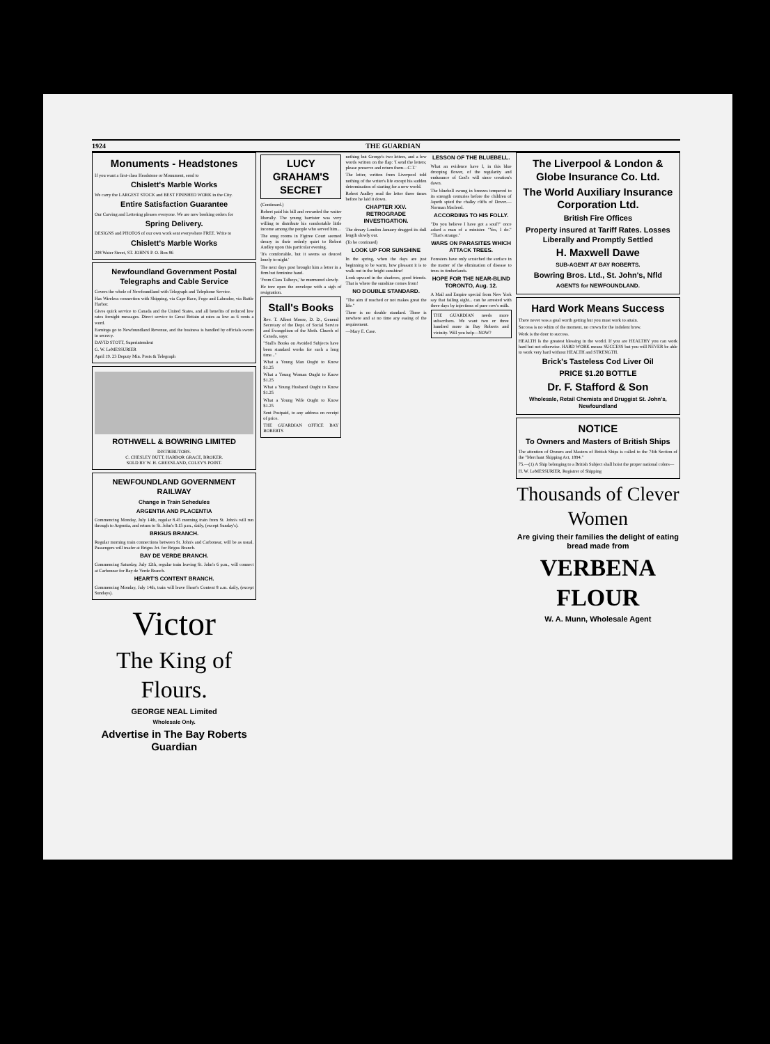1924 THE GUARDIAN
Monuments - Headstones
If you want a first-class Headstone or Monument, send to
Chislett's Marble Works
We carry the LARGEST STOCK and BEST FINISHED WORK in the City.
Entire Satisfaction Guarantee
Our Carving and Lettering pleases everyone. We are now booking orders for
Spring Delivery.
DESIGNS and PHOTOS of our own work sent everywhere FREE. Write to
Chislett's Marble Works
208 Water Street, ST. JOHN'S P. O. Box 86
Newfoundland Government Postal Telegraphs and Cable Service
Covers the whole of Newfoundland with Telegraph and Telephone Service.
Has Wireless connection with Shipping, via Cape Race, Fogo and Labrador, via Battle Harbor.
Gives quick service to Canada and the United States, and all benefits of reduced low rates fornight messages. Direct service to Great Britain at rates as low as 6 cents a word.
Earnings go to Newfoundland Revenue, and the business is handled by officials sworn to secrecy.
DAVID STOTT, Superintendent
G. W. LeMESSURIER
April 19. 23 Deputy Min. Posts & Telegraph
ROTHWELL & BOWRING LIMITED
DISTRIBUTORS.
C. CHESLEY BUTT, HARBOR GRACE, BROKER.
SOLD BY W. H. GREENLAND, COLEY'S POINT.
NEWFOUNDLAND GOVERNMENT RAILWAY
Change in Train Schedules
ARGENTIA AND PLACENTIA
Commencing Monday, July 14th, regular 8.45 morning train from St. John's will run through to Argentia, and return to St. John's 9.15 p.m., daily, (except Sunday's).
BRIGUS BRANCH.
Regular morning train connections between St. John's and Carbonear, will be as usual. Passengers will trasfer at Brigus Jct. for Brigus Branch.
BAY DE VERDE BRANCH.
Commencing Saturday, July 12th, regular train leaving St. John's 6 p.m., will connect at Carbonear for Bay de Verde Branch.
HEART'S CONTENT BRANCH.
Commencing Monday, July 14th, train will leave Heart's Content 8 a.m. daily, (except Sundays).
Victor
The King of Flours.
GEORGE NEAL Limited
Wholesale Only.
Advertise in The Bay Roberts Guardian
LUCY GRAHAM'S SECRET
(Continued.)
Robert paid his bill and rewarded the waiter liberally. The young barrister was very willing to distribute his comfortable little income among the people who served him...
The snug rooms in Figtree Court seemed dreary in their orderly quiet to Robert Audley upon this particular evening.
'It's comfortable, but it seems so deuced lonely to-night.'
The next days post brought him a letter in a firm but feminine hand.
'From Clara Talboys,' he murmured slowly.
He tore open the envelope with a sigh of resignation.
Stall's Books
Rev. T. Albert Moore, D. D., General Secretary of the Dept. of Social Service and Evangelism of the Meth. Church of Canada, says:
"Stall's Books on Avoided Subjects have been standard works for such a long time..."
What a Young Man Ought to Know $1.25
What a Young Woman Ought to Know $1.25
What a Young Husband Ought to Know $1.25
What a Young Wife Ought to Know $1.25
Sent Postpaid, to any address on receipt of price.
THE GUARDIAN OFFICE BAY ROBERTS
nothing but George's two letters, and a few words written on the flap: 'I send the letters; please preserve and return them—C.T.'
The letter, written from Liverpool told nothing of the writer's life except his sudden determination of starting for a new world.
Robert Audley read the letter three times before he laid it down.
CHAPTER XXV. RETROGRADE INVESTIGATION.
The dreary London January dragged its dull length slowly out.
(To be continued)
LOOK UP FOR SUNSHINE
In the spring, when the days are just beginning to be warm, how pleasant it is to walk out in the bright sunshine!
Look upward in the shadows, good friends. That is where the sunshine comes from!
NO DOUBLE STANDARD.
"The aim if reached or not makes great the life."
There is no double standard. There is nowhere and at no time any easing of the requirement.
—Mary E. Case.
LESSON OF THE BLUEBELL.
What an evidence have I, in this blue drooping flower, of the regularity and endurance of God's will since creation's dawn.
The bluebell swung in breezes tempered to its strength centuries before the children of Japeth spied the chalky cliffs of Dover.—Norman Macleod.
ACCORDING TO HIS FOLLY.
"Do you believe I have got a soul?" once asked a man of a minister. "Yes, I do." "That's strange."
WARS ON PARASITES WHICH ATTACK TREES.
Foresters have only scratched the surface in the matter of the elimination of disease to trees in timberlands.
HOPE FOR THE NEAR-BLIND TORONTO, Aug. 12.
A Mail and Empire special from New York say that failing sight... can be arrested with three days by injections of pure cow's milk.
THE GUARDIAN needs more subscribers. We want two or three hundred more in Bay Roberts and vicinity. Will you help—NOW?
The Liverpool & London & Globe Insurance Co. Ltd.
The World Auxiliary Insurance Corporation Ltd.
British Fire Offices
Property insured at Tariff Rates. Losses Liberally and Promptly Settled
H. Maxwell Dawe
SUB-AGENT AT BAY ROBERTS.
Bowring Bros. Ltd., St. John's, Nfld
AGENTS for NEWFOUNDLAND.
Hard Work Means Success
There never was a goal worth getting but you must work to attain.
Success is no whim of the moment, no crown for the indolent brow.
Work is the door to success.
HEALTH Is the greatest blessing in the world. If you are HEALTHY you can work hard but not otherwise. HARD WORK means SUCCESS but you will NEVER be able to work very hard without HEALTH and STRENGTH.
Brick's Tasteless Cod Liver Oil
PRICE $1.20 BOTTLE
Dr. F. Stafford & Son
Wholesale, Retail Chemists and Druggist St. John's, Newfoundland
NOTICE
To Owners and Masters of British Ships
The attention of Owners and Masters of British Ships is called to the 74th Section of the "Merchant Shipping Act, 1894."
75.—(1) A Ship belonging to a British Subject shall hoist the proper national colors—
H. W. LeMESSURIER, Registrer of Shipping
Thousands of Clever Women
Are giving their families the delight of eating bread made from
VERBENA FLOUR
W. A. Munn, Wholesale Agent